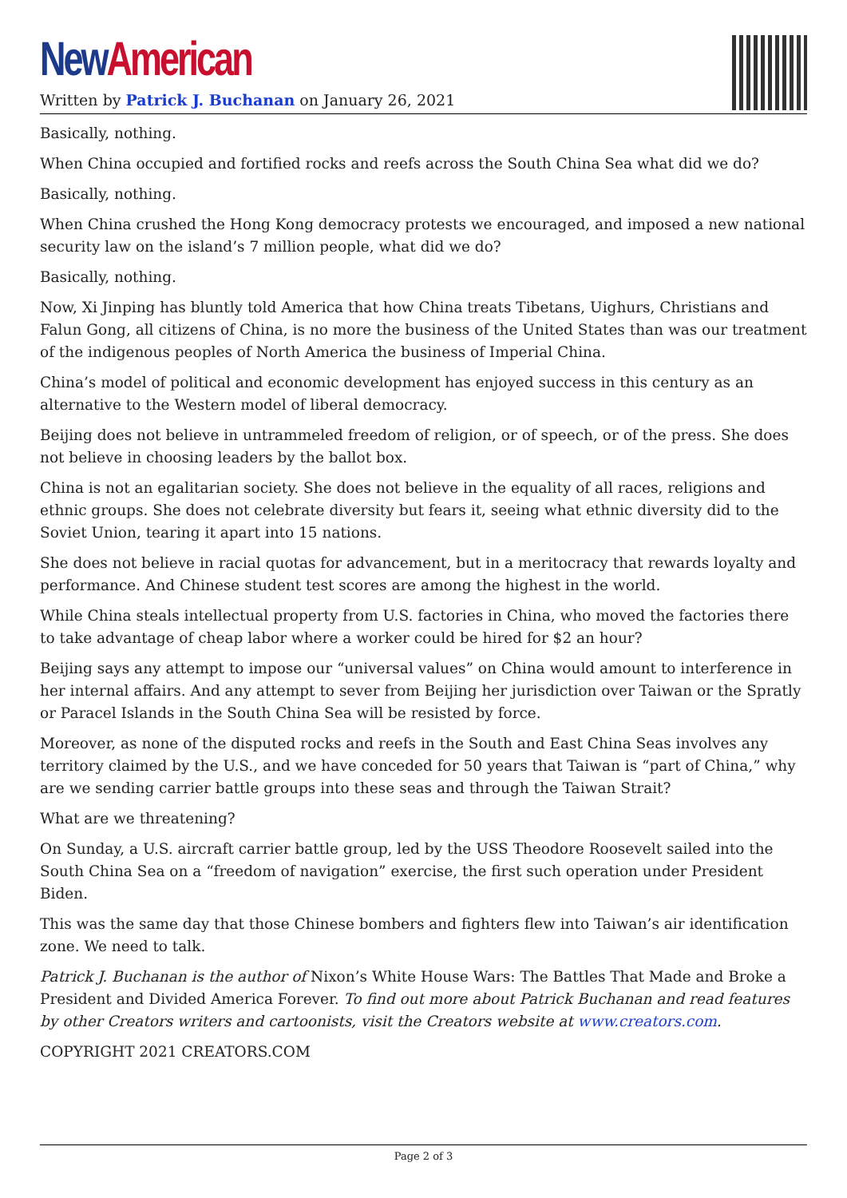New American
Written by Patrick J. Buchanan on January 26, 2021
Basically, nothing.
When China occupied and fortified rocks and reefs across the South China Sea what did we do?
Basically, nothing.
When China crushed the Hong Kong democracy protests we encouraged, and imposed a new national security law on the island’s 7 million people, what did we do?
Basically, nothing.
Now, Xi Jinping has bluntly told America that how China treats Tibetans, Uighurs, Christians and Falun Gong, all citizens of China, is no more the business of the United States than was our treatment of the indigenous peoples of North America the business of Imperial China.
China’s model of political and economic development has enjoyed success in this century as an alternative to the Western model of liberal democracy.
Beijing does not believe in untrammeled freedom of religion, or of speech, or of the press. She does not believe in choosing leaders by the ballot box.
China is not an egalitarian society. She does not believe in the equality of all races, religions and ethnic groups. She does not celebrate diversity but fears it, seeing what ethnic diversity did to the Soviet Union, tearing it apart into 15 nations.
She does not believe in racial quotas for advancement, but in a meritocracy that rewards loyalty and performance. And Chinese student test scores are among the highest in the world.
While China steals intellectual property from U.S. factories in China, who moved the factories there to take advantage of cheap labor where a worker could be hired for $2 an hour?
Beijing says any attempt to impose our “universal values” on China would amount to interference in her internal affairs. And any attempt to sever from Beijing her jurisdiction over Taiwan or the Spratly or Paracel Islands in the South China Sea will be resisted by force.
Moreover, as none of the disputed rocks and reefs in the South and East China Seas involves any territory claimed by the U.S., and we have conceded for 50 years that Taiwan is “part of China,” why are we sending carrier battle groups into these seas and through the Taiwan Strait?
What are we threatening?
On Sunday, a U.S. aircraft carrier battle group, led by the USS Theodore Roosevelt sailed into the South China Sea on a “freedom of navigation” exercise, the first such operation under President Biden.
This was the same day that those Chinese bombers and fighters flew into Taiwan’s air identification zone. We need to talk.
Patrick J. Buchanan is the author of Nixon’s White House Wars: The Battles That Made and Broke a President and Divided America Forever. To find out more about Patrick Buchanan and read features by other Creators writers and cartoonists, visit the Creators website at www.creators.com.
COPYRIGHT 2021 CREATORS.COM
Page 2 of 3